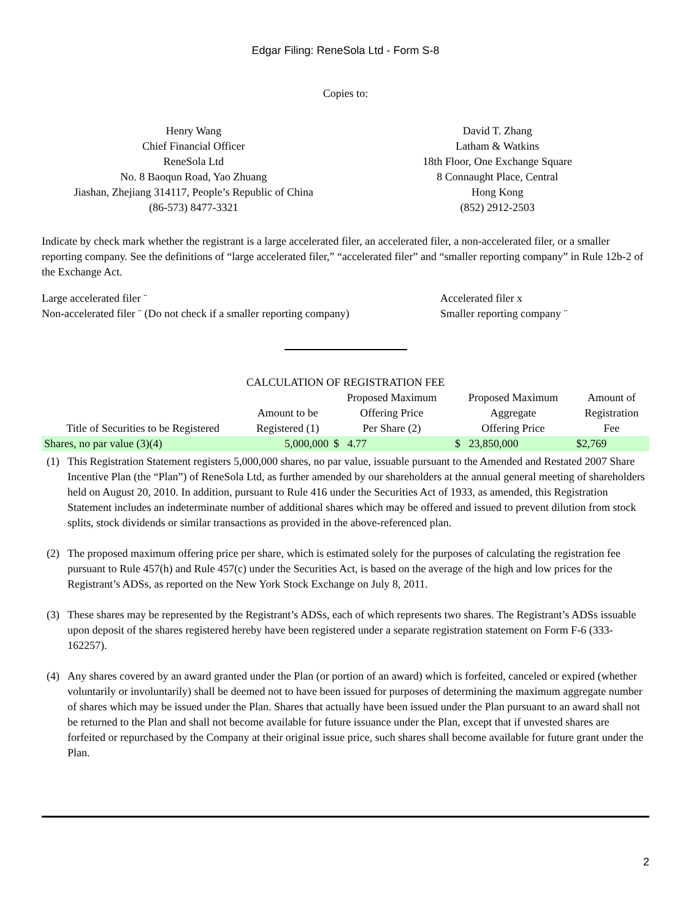Edgar Filing: ReneSola Ltd - Form S-8
Copies to:
Henry Wang
Chief Financial Officer
ReneSola Ltd
No. 8 Baoqun Road, Yao Zhuang
Jiashan, Zhejiang 314117, People’s Republic of China
(86-573) 8477-3321
David T. Zhang
Latham & Watkins
18th Floor, One Exchange Square
8 Connaught Place, Central
Hong Kong
(852) 2912-2503
Indicate by check mark whether the registrant is a large accelerated filer, an accelerated filer, a non-accelerated filer, or a smaller reporting company. See the definitions of “large accelerated filer,” “accelerated filer” and “smaller reporting company” in Rule 12b-2 of the Exchange Act.
Large accelerated filer ¨
Non-accelerated filer ¨ (Do not check if a smaller reporting company)
Accelerated filer x
Smaller reporting company ¨
CALCULATION OF REGISTRATION FEE
| Title of Securities to be Registered | Amount to be Registered (1) | Proposed Maximum Offering Price Per Share (2) | Proposed Maximum Aggregate Offering Price | Amount of Registration Fee |
| --- | --- | --- | --- | --- |
| Shares, no par value (3)(4) | 5,000,000 | $ 4.77 | $ 23,850,000 | $2,769 |
(1) This Registration Statement registers 5,000,000 shares, no par value, issuable pursuant to the Amended and Restated 2007 Share Incentive Plan (the “Plan”) of ReneSola Ltd, as further amended by our shareholders at the annual general meeting of shareholders held on August 20, 2010. In addition, pursuant to Rule 416 under the Securities Act of 1933, as amended, this Registration Statement includes an indeterminate number of additional shares which may be offered and issued to prevent dilution from stock splits, stock dividends or similar transactions as provided in the above-referenced plan.
(2) The proposed maximum offering price per share, which is estimated solely for the purposes of calculating the registration fee pursuant to Rule 457(h) and Rule 457(c) under the Securities Act, is based on the average of the high and low prices for the Registrant’s ADSs, as reported on the New York Stock Exchange on July 8, 2011.
(3) These shares may be represented by the Registrant’s ADSs, each of which represents two shares. The Registrant’s ADSs issuable upon deposit of the shares registered hereby have been registered under a separate registration statement on Form F-6 (333-162257).
(4) Any shares covered by an award granted under the Plan (or portion of an award) which is forfeited, canceled or expired (whether voluntarily or involuntarily) shall be deemed not to have been issued for purposes of determining the maximum aggregate number of shares which may be issued under the Plan. Shares that actually have been issued under the Plan pursuant to an award shall not be returned to the Plan and shall not become available for future issuance under the Plan, except that if unvested shares are forfeited or repurchased by the Company at their original issue price, such shares shall become available for future grant under the Plan.
2